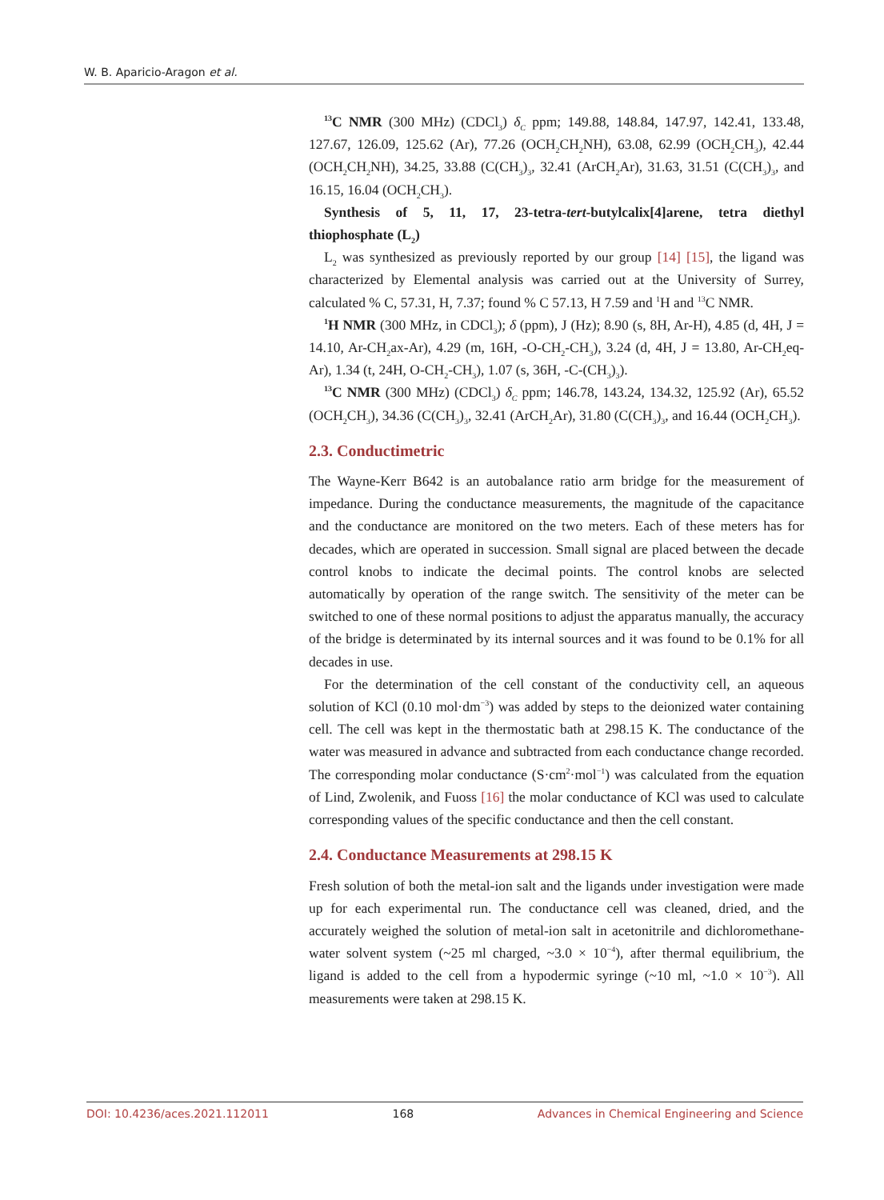W. B. Aparicio-Aragon et al.
<sup>13</sup>C NMR (300 MHz) (CDCl<sub>3</sub>) δ<sub>C</sub> ppm; 149.88, 148.84, 147.97, 142.41, 133.48, 127.67, 126.09, 125.62 (Ar), 77.26 (OCH<sub>2</sub>CH<sub>2</sub>NH), 63.08, 62.99 (OCH<sub>2</sub>CH<sub>3</sub>), 42.44 (OCH<sub>2</sub>CH<sub>2</sub>NH), 34.25, 33.88 (C(CH<sub>3</sub>)<sub>3</sub>, 32.41 (ArCH<sub>2</sub>Ar), 31.63, 31.51 (C(CH<sub>3</sub>)<sub>3</sub>, and 16.15, 16.04 (OCH<sub>2</sub>CH<sub>3</sub>).
Synthesis of 5, 11, 17, 23-tetra-tert-butylcalix[4]arene, tetra diethyl thiophosphate (L<sub>2</sub>)
L<sub>2</sub> was synthesized as previously reported by our group [14] [15], the ligand was characterized by Elemental analysis was carried out at the University of Surrey, calculated % C, 57.31, H, 7.37; found % C 57.13, H 7.59 and <sup>1</sup>H and <sup>13</sup>C NMR.
<sup>1</sup>H NMR (300 MHz, in CDCl<sub>3</sub>); δ (ppm), J (Hz); 8.90 (s, 8H, Ar-H), 4.85 (d, 4H, J = 14.10, Ar-CH<sub>2</sub>ax-Ar), 4.29 (m, 16H, -O-CH<sub>2</sub>-CH<sub>3</sub>), 3.24 (d, 4H, J = 13.80, Ar-CH<sub>2</sub>eq-Ar), 1.34 (t, 24H, O-CH<sub>2</sub>-CH<sub>3</sub>), 1.07 (s, 36H, -C-(CH<sub>3</sub>)<sub>3</sub>).
<sup>13</sup>C NMR (300 MHz) (CDCl<sub>3</sub>) δ<sub>C</sub> ppm; 146.78, 143.24, 134.32, 125.92 (Ar), 65.52 (OCH<sub>2</sub>CH<sub>3</sub>), 34.36 (C(CH<sub>3</sub>)<sub>3</sub>, 32.41 (ArCH<sub>2</sub>Ar), 31.80 (C(CH<sub>3</sub>)<sub>3</sub>, and 16.44 (OCH<sub>2</sub>CH<sub>3</sub>).
2.3. Conductimetric
The Wayne-Kerr B642 is an autobalance ratio arm bridge for the measurement of impedance. During the conductance measurements, the magnitude of the capacitance and the conductance are monitored on the two meters. Each of these meters has for decades, which are operated in succession. Small signal are placed between the decade control knobs to indicate the decimal points. The control knobs are selected automatically by operation of the range switch. The sensitivity of the meter can be switched to one of these normal positions to adjust the apparatus manually, the accuracy of the bridge is determinated by its internal sources and it was found to be 0.1% for all decades in use.
For the determination of the cell constant of the conductivity cell, an aqueous solution of KCl (0.10 mol·dm<sup>−3</sup>) was added by steps to the deionized water containing cell. The cell was kept in the thermostatic bath at 298.15 K. The conductance of the water was measured in advance and subtracted from each conductance change recorded. The corresponding molar conductance (S·cm<sup>2</sup>·mol<sup>−1</sup>) was calculated from the equation of Lind, Zwolenik, and Fuoss [16] the molar conductance of KCl was used to calculate corresponding values of the specific conductance and then the cell constant.
2.4. Conductance Measurements at 298.15 K
Fresh solution of both the metal-ion salt and the ligands under investigation were made up for each experimental run. The conductance cell was cleaned, dried, and the accurately weighed the solution of metal-ion salt in acetonitrile and dichloromethane-water solvent system (~25 ml charged, ~3.0 × 10<sup>−4</sup>), after thermal equilibrium, the ligand is added to the cell from a hypodermic syringe (~10 ml, ~1.0 × 10<sup>−3</sup>). All measurements were taken at 298.15 K.
DOI: 10.4236/aces.2021.112011 168 Advances in Chemical Engineering and Science